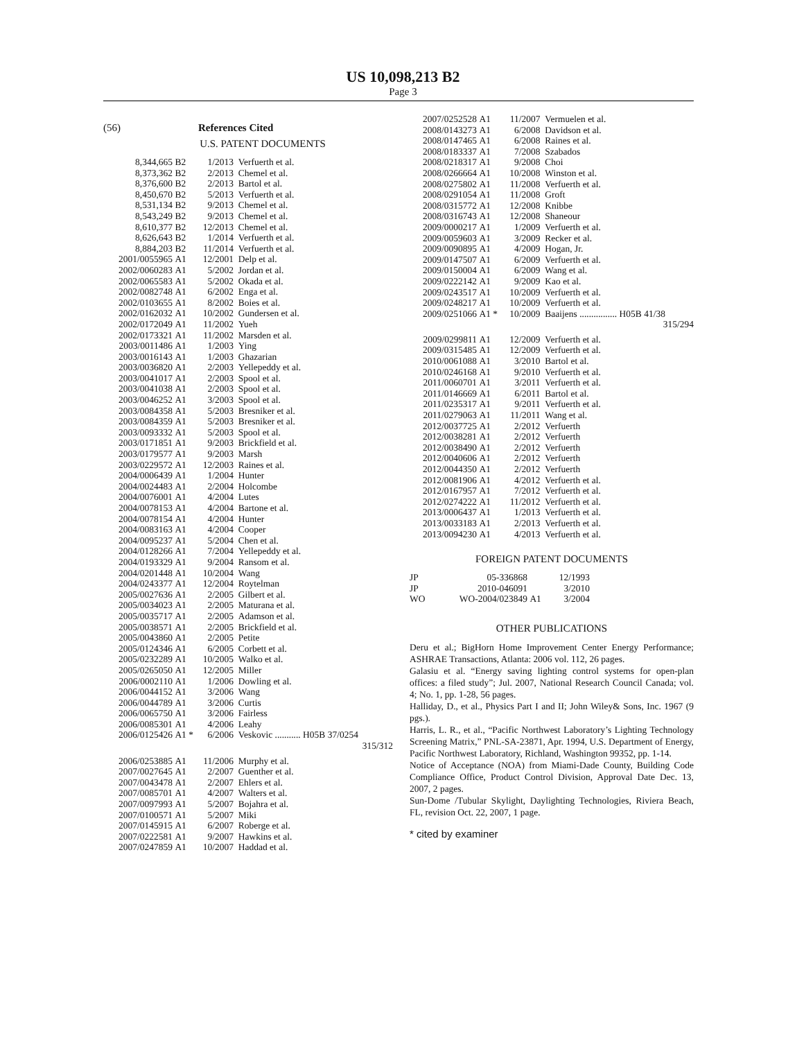US 10,098,213 B2
Page 3
(56) References Cited
U.S. PATENT DOCUMENTS
| 8,344,665 | B2 | 1/2013 | Verfuerth et al. |
| 8,373,362 | B2 | 2/2013 | Chemel et al. |
| 8,376,600 | B2 | 2/2013 | Bartol et al. |
| 8,450,670 | B2 | 5/2013 | Verfuerth et al. |
| 8,531,134 | B2 | 9/2013 | Chemel et al. |
| 8,543,249 | B2 | 9/2013 | Chemel et al. |
| 8,610,377 | B2 | 12/2013 | Chemel et al. |
| 8,626,643 | B2 | 1/2014 | Verfuerth et al. |
| 8,884,203 | B2 | 11/2014 | Verfuerth et al. |
| 2001/0055965 | A1 | 12/2001 | Delp et al. |
| 2002/0060283 | A1 | 5/2002 | Jordan et al. |
| 2002/0065583 | A1 | 5/2002 | Okada et al. |
| 2002/0082748 | A1 | 6/2002 | Enga et al. |
| 2002/0103655 | A1 | 8/2002 | Boies et al. |
| 2002/0162032 | A1 | 10/2002 | Gundersen et al. |
| 2002/0172049 | A1 | 11/2002 | Yueh |
| 2002/0173321 | A1 | 11/2002 | Marsden et al. |
| 2003/0011486 | A1 | 1/2003 | Ying |
| 2003/0016143 | A1 | 1/2003 | Ghazarian |
| 2003/0036820 | A1 | 2/2003 | Yellepeddy et al. |
| 2003/0041017 | A1 | 2/2003 | Spool et al. |
| 2003/0041038 | A1 | 2/2003 | Spool et al. |
| 2003/0046252 | A1 | 3/2003 | Spool et al. |
| 2003/0084358 | A1 | 5/2003 | Bresniker et al. |
| 2003/0084359 | A1 | 5/2003 | Bresniker et al. |
| 2003/0093332 | A1 | 5/2003 | Spool et al. |
| 2003/0171851 | A1 | 9/2003 | Brickfield et al. |
| 2003/0179577 | A1 | 9/2003 | Marsh |
| 2003/0229572 | A1 | 12/2003 | Raines et al. |
| 2004/0006439 | A1 | 1/2004 | Hunter |
| 2004/0024483 | A1 | 2/2004 | Holcombe |
| 2004/0076001 | A1 | 4/2004 | Lutes |
| 2004/0078153 | A1 | 4/2004 | Bartone et al. |
| 2004/0078154 | A1 | 4/2004 | Hunter |
| 2004/0083163 | A1 | 4/2004 | Cooper |
| 2004/0095237 | A1 | 5/2004 | Chen et al. |
| 2004/0128266 | A1 | 7/2004 | Yellepeddy et al. |
| 2004/0193329 | A1 | 9/2004 | Ransom et al. |
| 2004/0201448 | A1 | 10/2004 | Wang |
| 2004/0243377 | A1 | 12/2004 | Roytelman |
| 2005/0027636 | A1 | 2/2005 | Gilbert et al. |
| 2005/0034023 | A1 | 2/2005 | Maturana et al. |
| 2005/0035717 | A1 | 2/2005 | Adamson et al. |
| 2005/0038571 | A1 | 2/2005 | Brickfield et al. |
| 2005/0043860 | A1 | 2/2005 | Petite |
| 2005/0124346 | A1 | 6/2005 | Corbett et al. |
| 2005/0232289 | A1 | 10/2005 | Walko et al. |
| 2005/0265050 | A1 | 12/2005 | Miller |
| 2006/0002110 | A1 | 1/2006 | Dowling et al. |
| 2006/0044152 | A1 | 3/2006 | Wang |
| 2006/0044789 | A1 | 3/2006 | Curtis |
| 2006/0065750 | A1 | 3/2006 | Fairless |
| 2006/0085301 | A1 | 4/2006 | Leahy |
| 2006/0125426 | A1 * | 6/2006 | Veskovic ........... H05B 37/0254 |
| | | | 315/312 |
| 2006/0253885 | A1 | 11/2006 | Murphy et al. |
| 2007/0027645 | A1 | 2/2007 | Guenther et al. |
| 2007/0043478 | A1 | 2/2007 | Ehlers et al. |
| 2007/0085701 | A1 | 4/2007 | Walters et al. |
| 2007/0097993 | A1 | 5/2007 | Bojahra et al. |
| 2007/0100571 | A1 | 5/2007 | Miki |
| 2007/0145915 | A1 | 6/2007 | Roberge et al. |
| 2007/0222581 | A1 | 9/2007 | Hawkins et al. |
| 2007/0247859 | A1 | 10/2007 | Haddad et al. |
| 2007/0252528 | A1 | 11/2007 | Vermuelen et al. |
| 2008/0143273 | A1 | 6/2008 | Davidson et al. |
| 2008/0147465 | A1 | 6/2008 | Raines et al. |
| 2008/0183337 | A1 | 7/2008 | Szabados |
| 2008/0218317 | A1 | 9/2008 | Choi |
| 2008/0266664 | A1 | 10/2008 | Winston et al. |
| 2008/0275802 | A1 | 11/2008 | Verfuerth et al. |
| 2008/0291054 | A1 | 11/2008 | Groft |
| 2008/0315772 | A1 | 12/2008 | Knibbe |
| 2008/0316743 | A1 | 12/2008 | Shaneour |
| 2009/0000217 | A1 | 1/2009 | Verfuerth et al. |
| 2009/0059603 | A1 | 3/2009 | Recker et al. |
| 2009/0090895 | A1 | 4/2009 | Hogan, Jr. |
| 2009/0147507 | A1 | 6/2009 | Verfuerth et al. |
| 2009/0150004 | A1 | 6/2009 | Wang et al. |
| 2009/0222142 | A1 | 9/2009 | Kao et al. |
| 2009/0243517 | A1 | 10/2009 | Verfuerth et al. |
| 2009/0248217 | A1 | 10/2009 | Verfuerth et al. |
| 2009/0251066 | A1 * | 10/2009 | Baaijens ................ H05B 41/38 |
| | | | 315/294 |
| 2009/0299811 | A1 | 12/2009 | Verfuerth et al. |
| 2009/0315485 | A1 | 12/2009 | Verfuerth et al. |
| 2010/0061088 | A1 | 3/2010 | Bartol et al. |
| 2010/0246168 | A1 | 9/2010 | Verfuerth et al. |
| 2011/0060701 | A1 | 3/2011 | Verfuerth et al. |
| 2011/0146669 | A1 | 6/2011 | Bartol et al. |
| 2011/0235317 | A1 | 9/2011 | Verfuerth et al. |
| 2011/0279063 | A1 | 11/2011 | Wang et al. |
| 2012/0037725 | A1 | 2/2012 | Verfuerth |
| 2012/0038281 | A1 | 2/2012 | Verfuerth |
| 2012/0038490 | A1 | 2/2012 | Verfuerth |
| 2012/0040606 | A1 | 2/2012 | Verfuerth |
| 2012/0044350 | A1 | 2/2012 | Verfuerth |
| 2012/0081906 | A1 | 4/2012 | Verfuerth et al. |
| 2012/0167957 | A1 | 7/2012 | Verfuerth et al. |
| 2012/0274222 | A1 | 11/2012 | Verfuerth et al. |
| 2013/0006437 | A1 | 1/2013 | Verfuerth et al. |
| 2013/0033183 | A1 | 2/2013 | Verfuerth et al. |
| 2013/0094230 | A1 | 4/2013 | Verfuerth et al. |
FOREIGN PATENT DOCUMENTS
| JP | 05-336868 | | 12/1993 |
| JP | 2010-046091 | | 3/2010 |
| WO | WO-2004/023849 | A1 | 3/2004 |
OTHER PUBLICATIONS
Deru et al.; BigHorn Home Improvement Center Energy Performance; ASHRAE Transactions, Atlanta: 2006 vol. 112, 26 pages.
Galasiu et al. “Energy saving lighting control systems for open-plan offices: a filed study”; Jul. 2007, National Research Council Canada; vol. 4; No. 1, pp. 1-28, 56 pages.
Halliday, D., et al., Physics Part I and II; John Wiley& Sons, Inc. 1967 (9 pgs.).
Harris, L. R., et al., “Pacific Northwest Laboratory’s Lighting Technology Screening Matrix,” PNL-SA-23871, Apr. 1994, U.S. Department of Energy, Pacific Northwest Laboratory, Richland, Washington 99352, pp. 1-14.
Notice of Acceptance (NOA) from Miami-Dade County, Building Code Compliance Office, Product Control Division, Approval Date Dec. 13, 2007, 2 pages.
Sun-Dome /Tubular Skylight, Daylighting Technologies, Riviera Beach, FL, revision Oct. 22, 2007, 1 page.
* cited by examiner